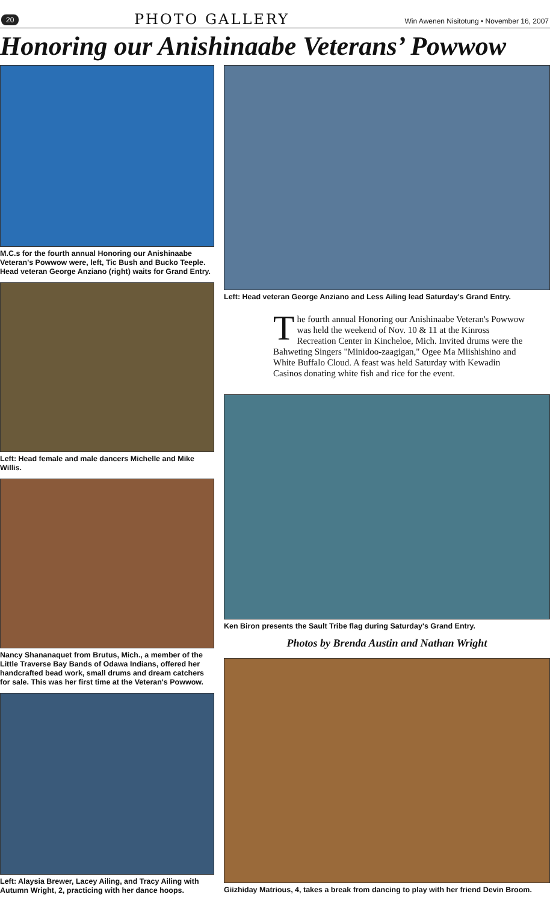20 PHOTO GALLERY Win Awenen Nisitotung • November 16, 2007
Honoring our Anishinaabe Veterans’ Powwow
M.C.s for the fourth annual Honoring our Anishinaabe Veteran's Powwow were, left, Tic Bush and Bucko Teeple. Head veteran George Anziano (right) waits for Grand Entry.
Left: Head female and male dancers Michelle and Mike Willis.
Nancy Shananaquet from Brutus, Mich., a member of the Little Traverse Bay Bands of Odawa Indians, offered her handcrafted bead work, small drums and dream catchers for sale. This was her first time at the Veteran's Powwow.
Left: Alaysia Brewer, Lacey Ailing, and Tracy Ailing with Autumn Wright, 2, practicing with her dance hoops.
Left: Head veteran George Anziano and Less Ailing lead Saturday's Grand Entry.
The fourth annual Honoring our Anishinaabe Veteran's Powwow was held the weekend of Nov. 10 & 11 at the Kinross Recreation Center in Kincheloe, Mich. Invited drums were the Bahweting Singers "Minidoo-zaagigan," Ogee Ma Miishishino and White Buffalo Cloud. A feast was held Saturday with Kewadin Casinos donating white fish and rice for the event.
Ken Biron presents the Sault Tribe flag during Saturday's Grand Entry.
Photos by Brenda Austin and Nathan Wright
Giizhiday Matrious, 4, takes a break from dancing to play with her friend Devin Broom.